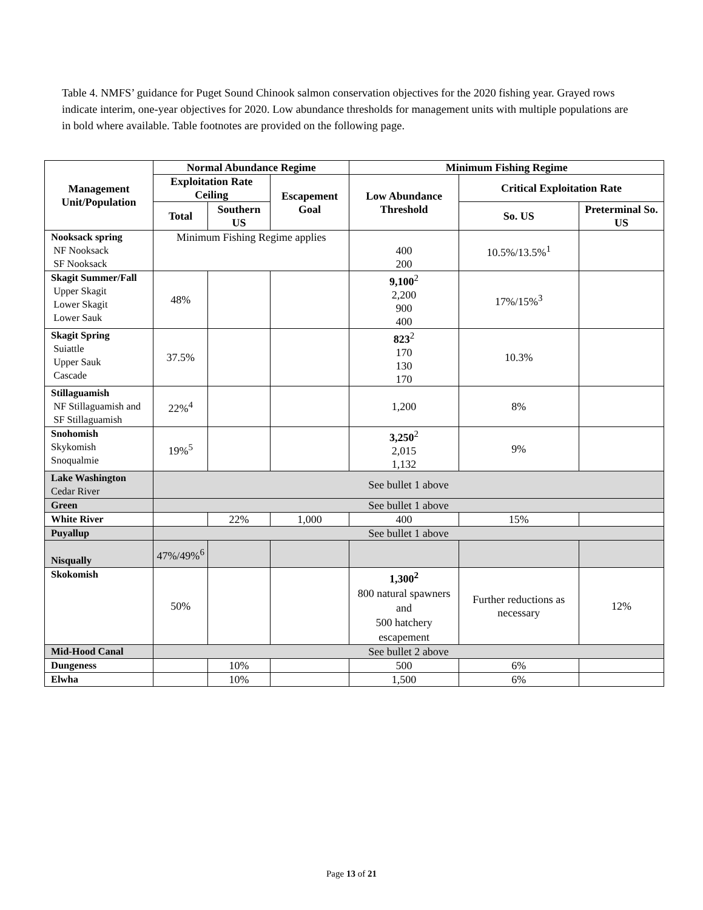Table 4. NMFS’ guidance for Puget Sound Chinook salmon conservation objectives for the 2020 fishing year. Grayed rows indicate interim, one-year objectives for 2020. Low abundance thresholds for management units with multiple populations are in bold where available. Table footnotes are provided on the following page.
| Management Unit/Population | Normal Abundance Regime | | | Minimum Fishing Regime | | |
| --- | --- | --- | --- | --- | --- | --- |
| | Exploitation Rate Ceiling | | Escapement Goal | Low Abundance Threshold | Critical Exploitation Rate | |
| | Total | Southern US | | | So. US | Preterminal So. US |
| Nooksack spring NF Nooksack SF Nooksack | Minimum Fishing Regime applies | | | 400 200 | 10.5%/13.5%<sup>1</sup> | |
| Skagit Summer/Fall Upper Skagit Lower Skagit Lower Sauk | 48% | | | 9,100<sup>2</sup> 2,200 900 400 | 17%/15%<sup>3</sup> | |
| Skagit Spring Suiattle Upper Sauk Cascade | 37.5% | | | 823<sup>2</sup> 170 130 170 | 10.3% | |
| Stillaguamish NF Stillaguamish and SF Stillaguamish | 22%<sup>4</sup> | | | 1,200 | 8% | |
| Snohomish Skykomish Snoqualmie | 19%<sup>5</sup> | | | 3,250<sup>2</sup> 2,015 1,132 | 9% | |
| Lake Washington Cedar River | See bullet 1 above | | | | | |
| Green | See bullet 1 above | | | | | |
| White River | | 22% | 1,000 | 400 | 15% | |
| Puyallup | See bullet 1 above | | | | | |
| Nisqually | 47%/49%<sup>6</sup> | | | | | |
| Skokomish | 50% | | | 1,300<sup>2</sup> 800 natural spawners and 500 hatchery escapement | Further reductions as necessary | 12% |
| Mid-Hood Canal | See bullet 2 above | | | | | |
| Dungeness | | 10% | | 500 | 6% | |
| Elwha | | 10% | | 1,500 | 6% | |
Page 13 of 21